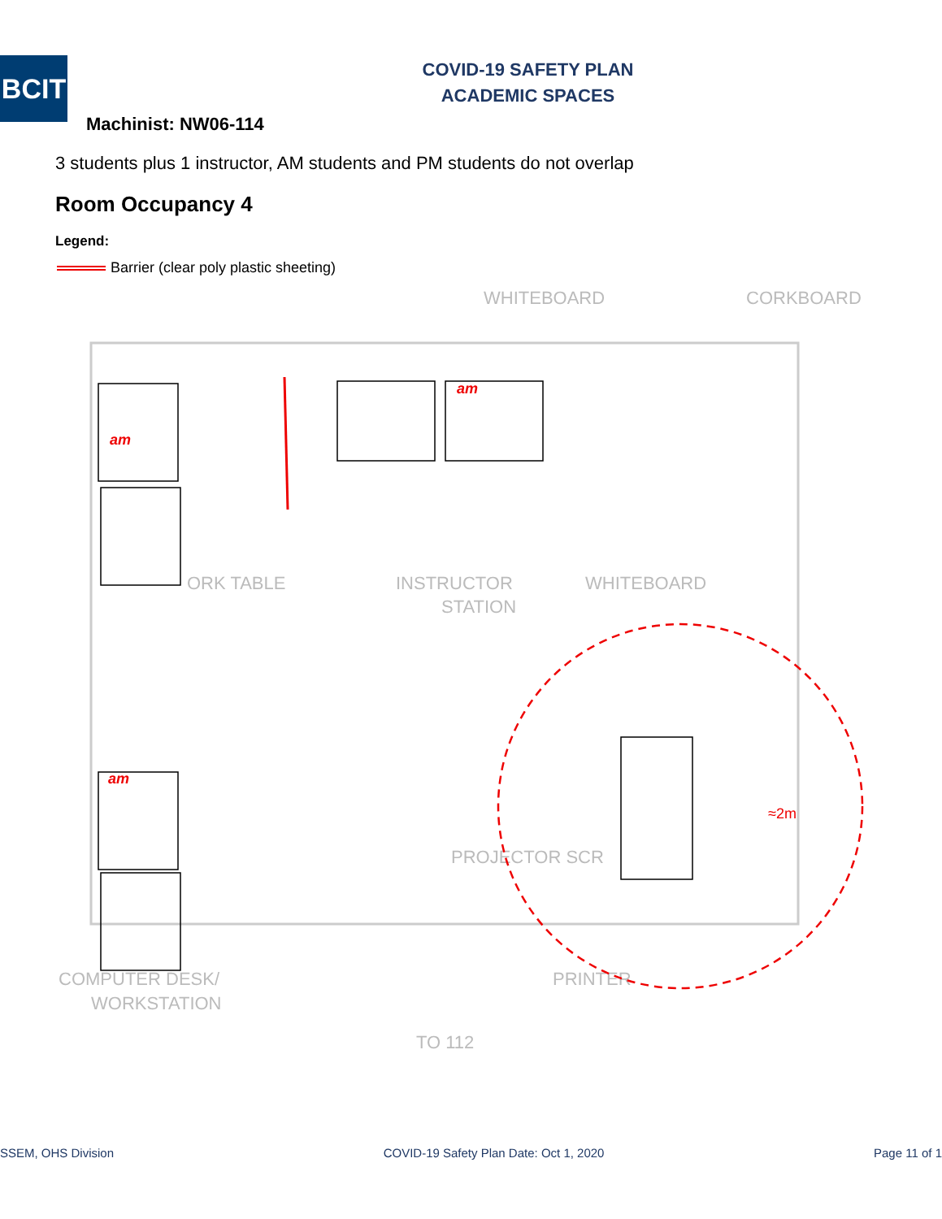BCIT
COVID-19 SAFETY PLAN
ACADEMIC SPACES
Machinist: NW06-114
3 students plus 1 instructor, AM students and PM students do not overlap
Room Occupancy 4
Legend:
Barrier (clear poly plastic sheeting)
WHITEBOARD
CORKBOARD
ORK TABLE
INSTRUCTOR
STATION
WHITEBOARD
PROJECTOR SCR
COMPUTER DESK/
WORKSTATION
PRINTER
TO 112
am
am
am
≈2m
SSEM, OHS Division COVID-19 Safety Plan Date: Oct 1, 2020 Page 11 of 1